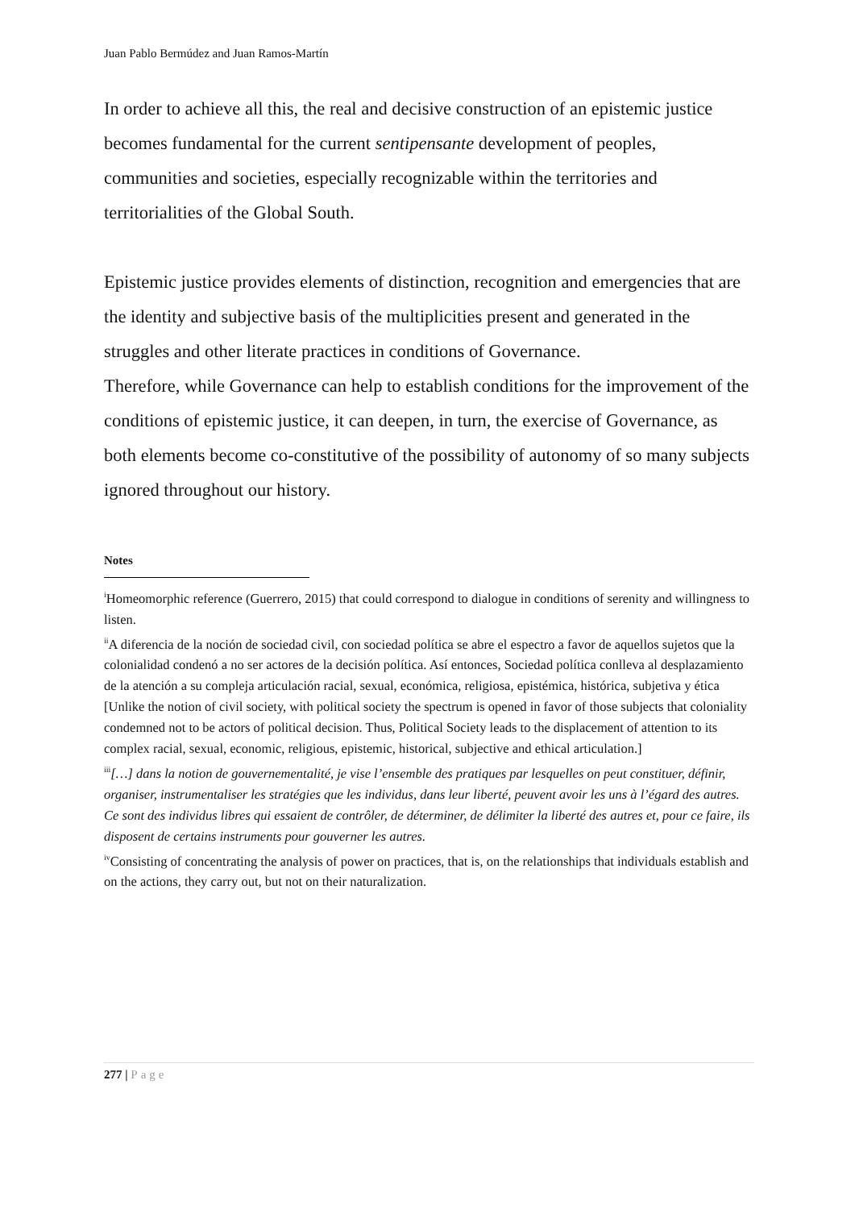Juan Pablo Bermúdez and Juan Ramos-Martín
In order to achieve all this, the real and decisive construction of an epistemic justice becomes fundamental for the current sentipensante development of peoples, communities and societies, especially recognizable within the territories and territorialities of the Global South.
Epistemic justice provides elements of distinction, recognition and emergencies that are the identity and subjective basis of the multiplicities present and generated in the struggles and other literate practices in conditions of Governance.
Therefore, while Governance can help to establish conditions for the improvement of the conditions of epistemic justice, it can deepen, in turn, the exercise of Governance, as both elements become co-constitutive of the possibility of autonomy of so many subjects ignored throughout our history.
Notes
<sup>i</sup> Homeomorphic reference (Guerrero, 2015) that could correspond to dialogue in conditions of serenity and willingness to listen.
<sup>ii</sup>A diferencia de la noción de sociedad civil, con sociedad política se abre el espectro a favor de aquellos sujetos que la colonialidad condenó a no ser actores de la decisión política. Así entonces, Sociedad política conlleva al desplazamiento de la atención a su compleja articulación racial, sexual, económica, religiosa, epistémica, histórica, subjetiva y ética [Unlike the notion of civil society, with political society the spectrum is opened in favor of those subjects that coloniality condemned not to be actors of political decision. Thus, Political Society leads to the displacement of attention to its complex racial, sexual, economic, religious, epistemic, historical, subjective and ethical articulation.]
<sup>iii</sup>[…] dans la notion de gouvernementalité, je vise l’ensemble des pratiques par lesquelles on peut constituer, définir, organiser, instrumentaliser les stratégies que les individus, dans leur liberté, peuvent avoir les uns à l’égard des autres. Ce sont des individus libres qui essaient de contrôler, de déterminer, de délimiter la liberté des autres et, pour ce faire, ils disposent de certains instruments pour gouverner les autres.
<sup>iv</sup>Consisting of concentrating the analysis of power on practices, that is, on the relationships that individuals establish and on the actions, they carry out, but not on their naturalization.
277 | Page